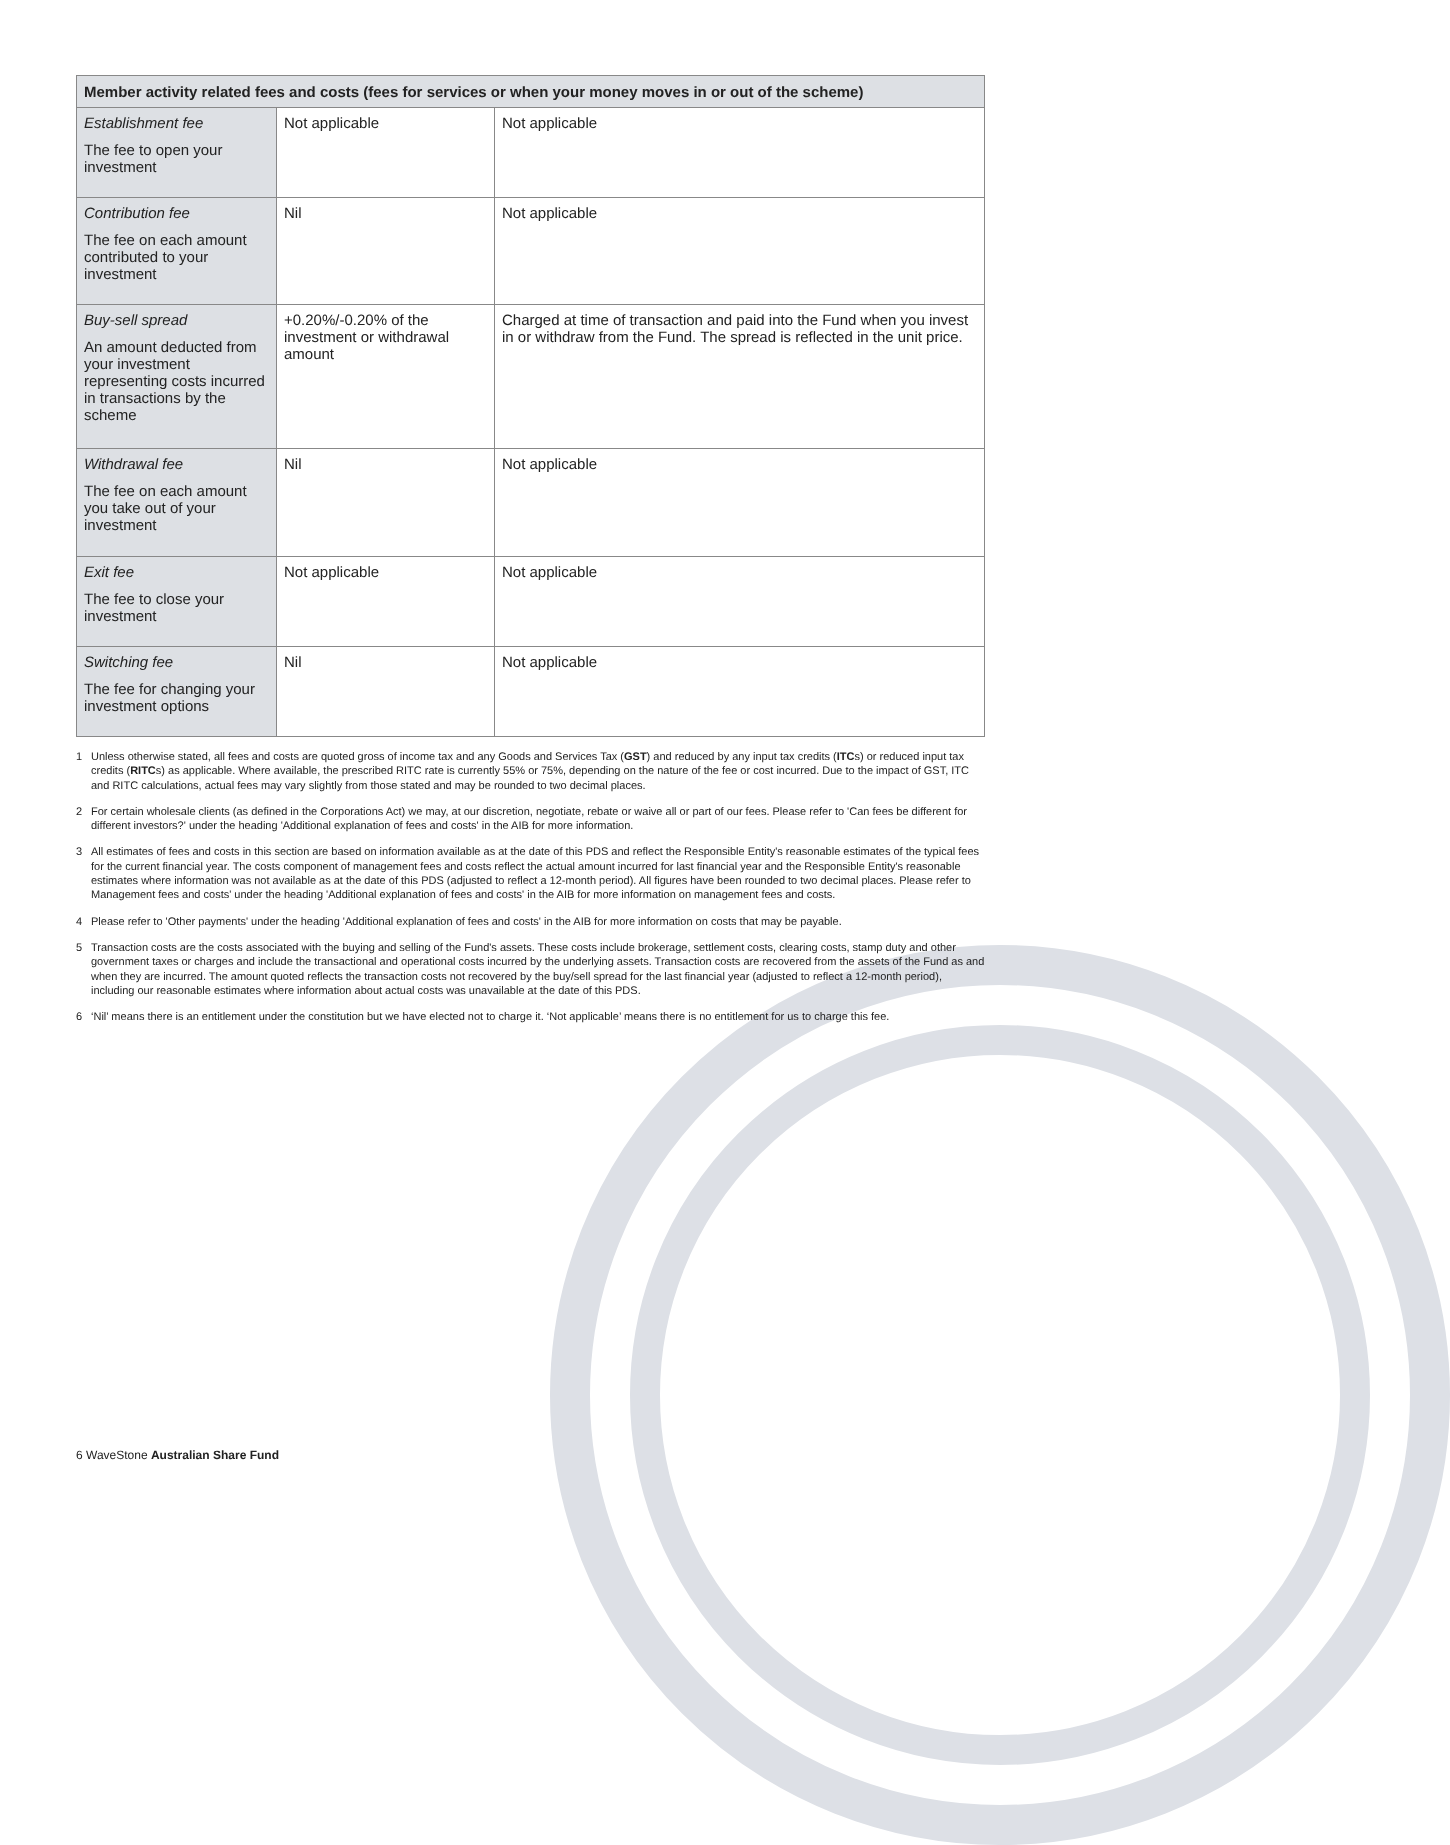| Member activity related fees and costs (fees for services or when your money moves in or out of the scheme) | | |
| --- | --- | --- |
| Establishment fee The fee to open your investment | Not applicable | Not applicable |
| Contribution fee The fee on each amount contributed to your investment | Nil | Not applicable |
| Buy-sell spread An amount deducted from your investment representing costs incurred in transactions by the scheme | +0.20%/-0.20% of the investment or withdrawal amount | Charged at time of transaction and paid into the Fund when you invest in or withdraw from the Fund. The spread is reflected in the unit price. |
| Withdrawal fee The fee on each amount you take out of your investment | Nil | Not applicable |
| Exit fee The fee to close your investment | Not applicable | Not applicable |
| Switching fee The fee for changing your investment options | Nil | Not applicable |
1 Unless otherwise stated, all fees and costs are quoted gross of income tax and any Goods and Services Tax (GST) and reduced by any input tax credits (ITCs) or reduced input tax credits (RITCs) as applicable. Where available, the prescribed RITC rate is currently 55% or 75%, depending on the nature of the fee or cost incurred. Due to the impact of GST, ITC and RITC calculations, actual fees may vary slightly from those stated and may be rounded to two decimal places.
2 For certain wholesale clients (as defined in the Corporations Act) we may, at our discretion, negotiate, rebate or waive all or part of our fees. Please refer to 'Can fees be different for different investors?' under the heading 'Additional explanation of fees and costs' in the AIB for more information.
3 All estimates of fees and costs in this section are based on information available as at the date of this PDS and reflect the Responsible Entity's reasonable estimates of the typical fees for the current financial year. The costs component of management fees and costs reflect the actual amount incurred for last financial year and the Responsible Entity's reasonable estimates where information was not available as at the date of this PDS (adjusted to reflect a 12-month period). All figures have been rounded to two decimal places. Please refer to Management fees and costs' under the heading 'Additional explanation of fees and costs' in the AIB for more information on management fees and costs.
4 Please refer to 'Other payments' under the heading 'Additional explanation of fees and costs' in the AIB for more information on costs that may be payable.
5 Transaction costs are the costs associated with the buying and selling of the Fund's assets. These costs include brokerage, settlement costs, clearing costs, stamp duty and other government taxes or charges and include the transactional and operational costs incurred by the underlying assets. Transaction costs are recovered from the assets of the Fund as and when they are incurred. The amount quoted reflects the transaction costs not recovered by the buy/sell spread for the last financial year (adjusted to reflect a 12-month period), including our reasonable estimates where information about actual costs was unavailable at the date of this PDS.
6 ‘Nil’ means there is an entitlement under the constitution but we have elected not to charge it. ‘Not applicable’ means there is no entitlement for us to charge this fee.
6 WaveStone Australian Share Fund